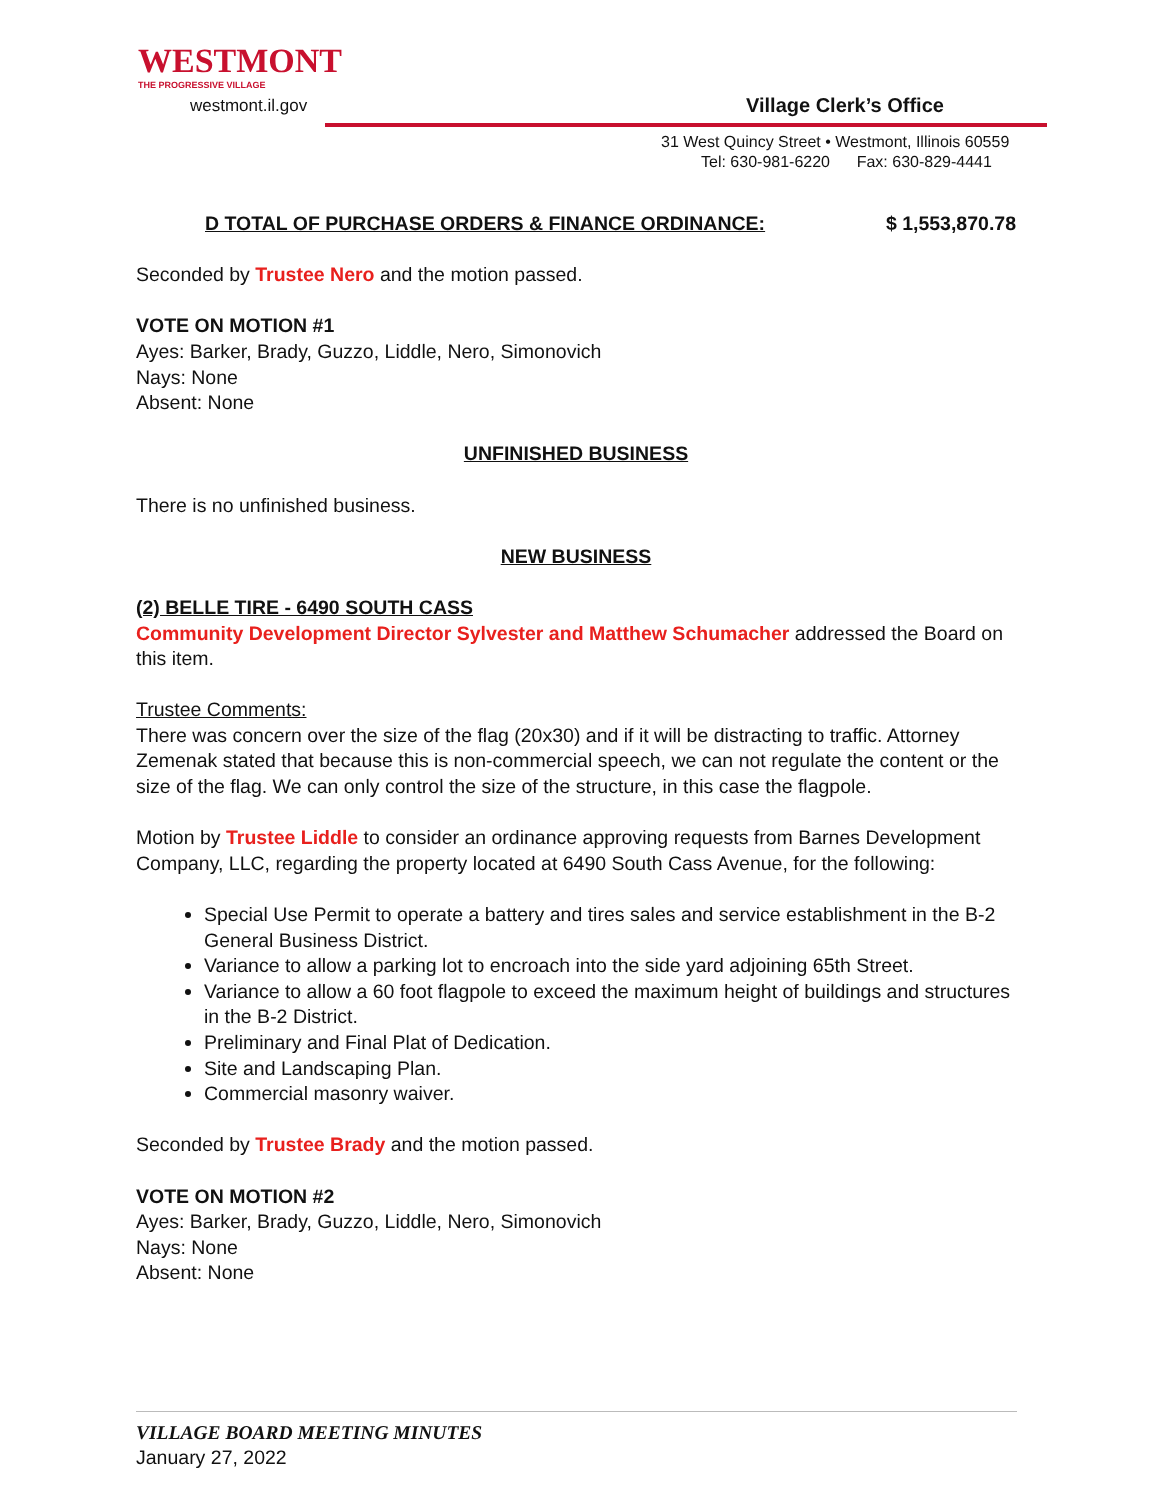WESTMONT
THE PROGRESSIVE VILLAGE
westmont.il.gov
Village Clerk’s Office
31 West Quincy Street • Westmont, Illinois 60559
Tel: 630-981-6220 Fax: 630-829-4441
D TOTAL OF PURCHASE ORDERS & FINANCE ORDINANCE: $ 1,553,870.78
Seconded by Trustee Nero and the motion passed.
VOTE ON MOTION #1
Ayes: Barker, Brady, Guzzo, Liddle, Nero, Simonovich
Nays: None
Absent: None
UNFINISHED BUSINESS
There is no unfinished business.
NEW BUSINESS
(2) BELLE TIRE - 6490 SOUTH CASS
Community Development Director Sylvester and Matthew Schumacher addressed the Board on this item.
Trustee Comments:
There was concern over the size of the flag (20x30) and if it will be distracting to traffic. Attorney Zemenak stated that because this is non-commercial speech, we can not regulate the content or the size of the flag. We can only control the size of the structure, in this case the flagpole.
Motion by Trustee Liddle to consider an ordinance approving requests from Barnes Development Company, LLC, regarding the property located at 6490 South Cass Avenue, for the following:
Special Use Permit to operate a battery and tires sales and service establishment in the B-2 General Business District.
Variance to allow a parking lot to encroach into the side yard adjoining 65th Street.
Variance to allow a 60 foot flagpole to exceed the maximum height of buildings and structures in the B-2 District.
Preliminary and Final Plat of Dedication.
Site and Landscaping Plan.
Commercial masonry waiver.
Seconded by Trustee Brady and the motion passed.
VOTE ON MOTION #2
Ayes: Barker, Brady, Guzzo, Liddle, Nero, Simonovich
Nays: None
Absent: None
VILLAGE BOARD MEETING MINUTES
January 27, 2022